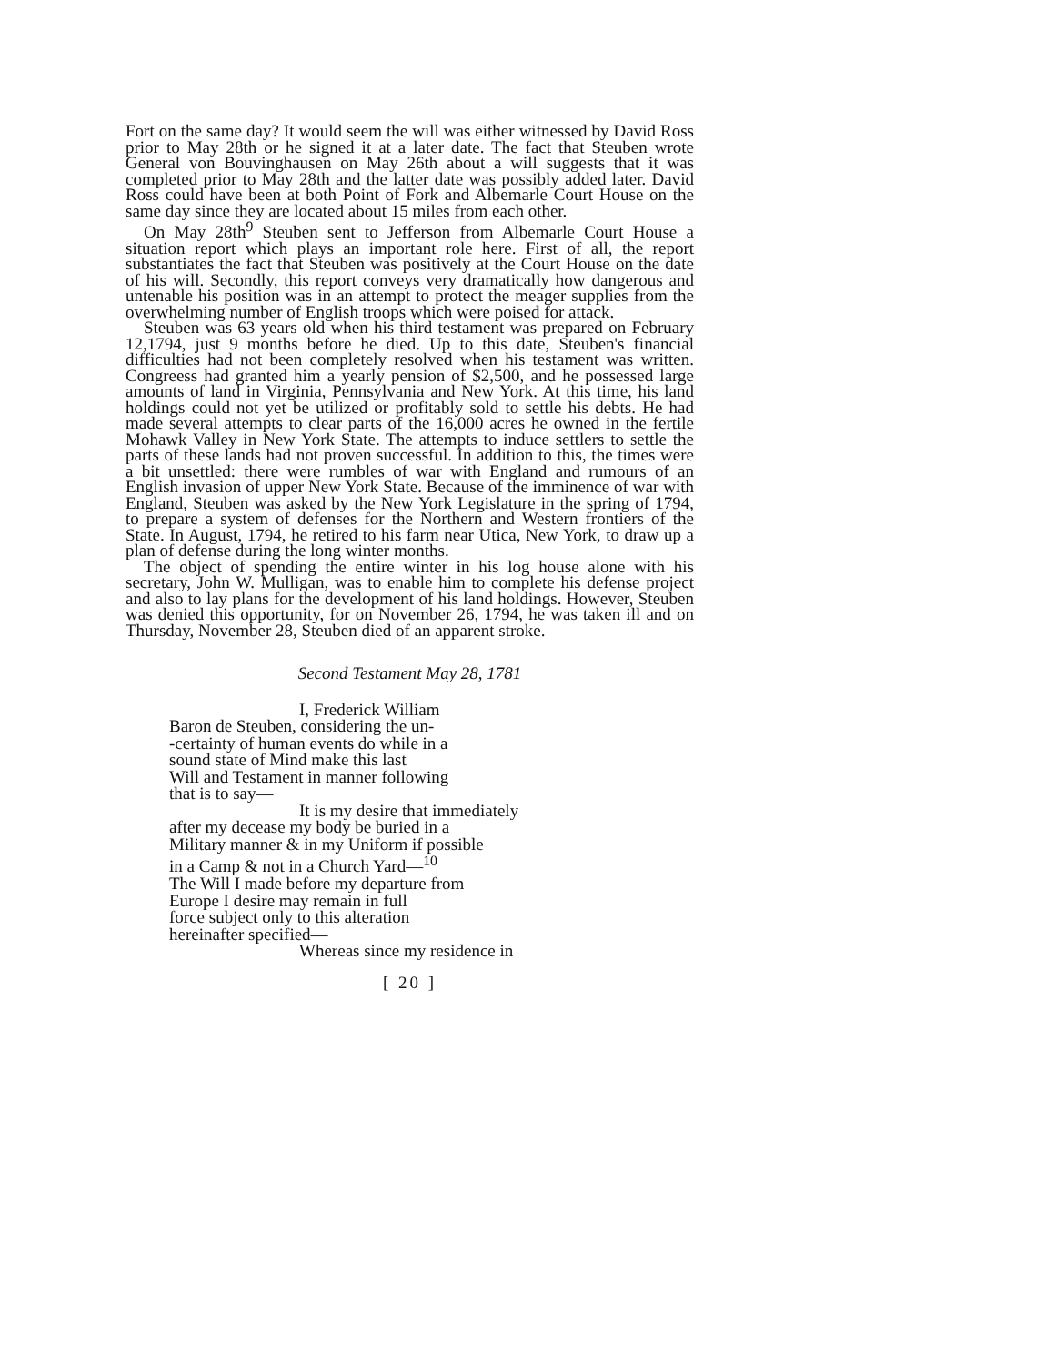Fort on the same day? It would seem the will was either witnessed by David Ross prior to May 28th or he signed it at a later date. The fact that Steuben wrote General von Bouvinghausen on May 26th about a will suggests that it was completed prior to May 28th and the latter date was possibly added later. David Ross could have been at both Point of Fork and Albemarle Court House on the same day since they are located about 15 miles from each other.
On May 28th<sup>9</sup> Steuben sent to Jefferson from Albemarle Court House a situation report which plays an important role here. First of all, the report substantiates the fact that Steuben was positively at the Court House on the date of his will. Secondly, this report conveys very dramatically how dangerous and untenable his position was in an attempt to protect the meager supplies from the overwhelming number of English troops which were poised for attack.
Steuben was 63 years old when his third testament was prepared on February 12,1794, just 9 months before he died. Up to this date, Steuben's financial difficulties had not been completely resolved when his testament was written. Congreess had granted him a yearly pension of $2,500, and he possessed large amounts of land in Virginia, Pennsylvania and New York. At this time, his land holdings could not yet be utilized or profitably sold to settle his debts. He had made several attempts to clear parts of the 16,000 acres he owned in the fertile Mohawk Valley in New York State. The attempts to induce settlers to settle the parts of these lands had not proven successful. In addition to this, the times were a bit unsettled: there were rumbles of war with England and rumours of an English invasion of upper New York State. Because of the imminence of war with England, Steuben was asked by the New York Legislature in the spring of 1794, to prepare a system of defenses for the Northern and Western frontiers of the State. In August, 1794, he retired to his farm near Utica, New York, to draw up a plan of defense during the long winter months.
The object of spending the entire winter in his log house alone with his secretary, John W. Mulligan, was to enable him to complete his defense project and also to lay plans for the development of his land holdings. However, Steuben was denied this opportunity, for on November 26, 1794, he was taken ill and on Thursday, November 28, Steuben died of an apparent stroke.
Second Testament May 28, 1781
I, Frederick William
Baron de Steuben, considering the un-
-certainty of human events do while in a
sound state of Mind make this last
Will and Testament in manner following
that is to say—
It is my desire that immediately
after my decease my body be buried in a
Military manner & in my Uniform if possible
in a Camp & not in a Church Yard—<sup>10</sup>
The Will I made before my departure from
Europe I desire may remain in full
force subject only to this alteration
hereinafter specified—
Whereas since my residence in
[ 20 ]